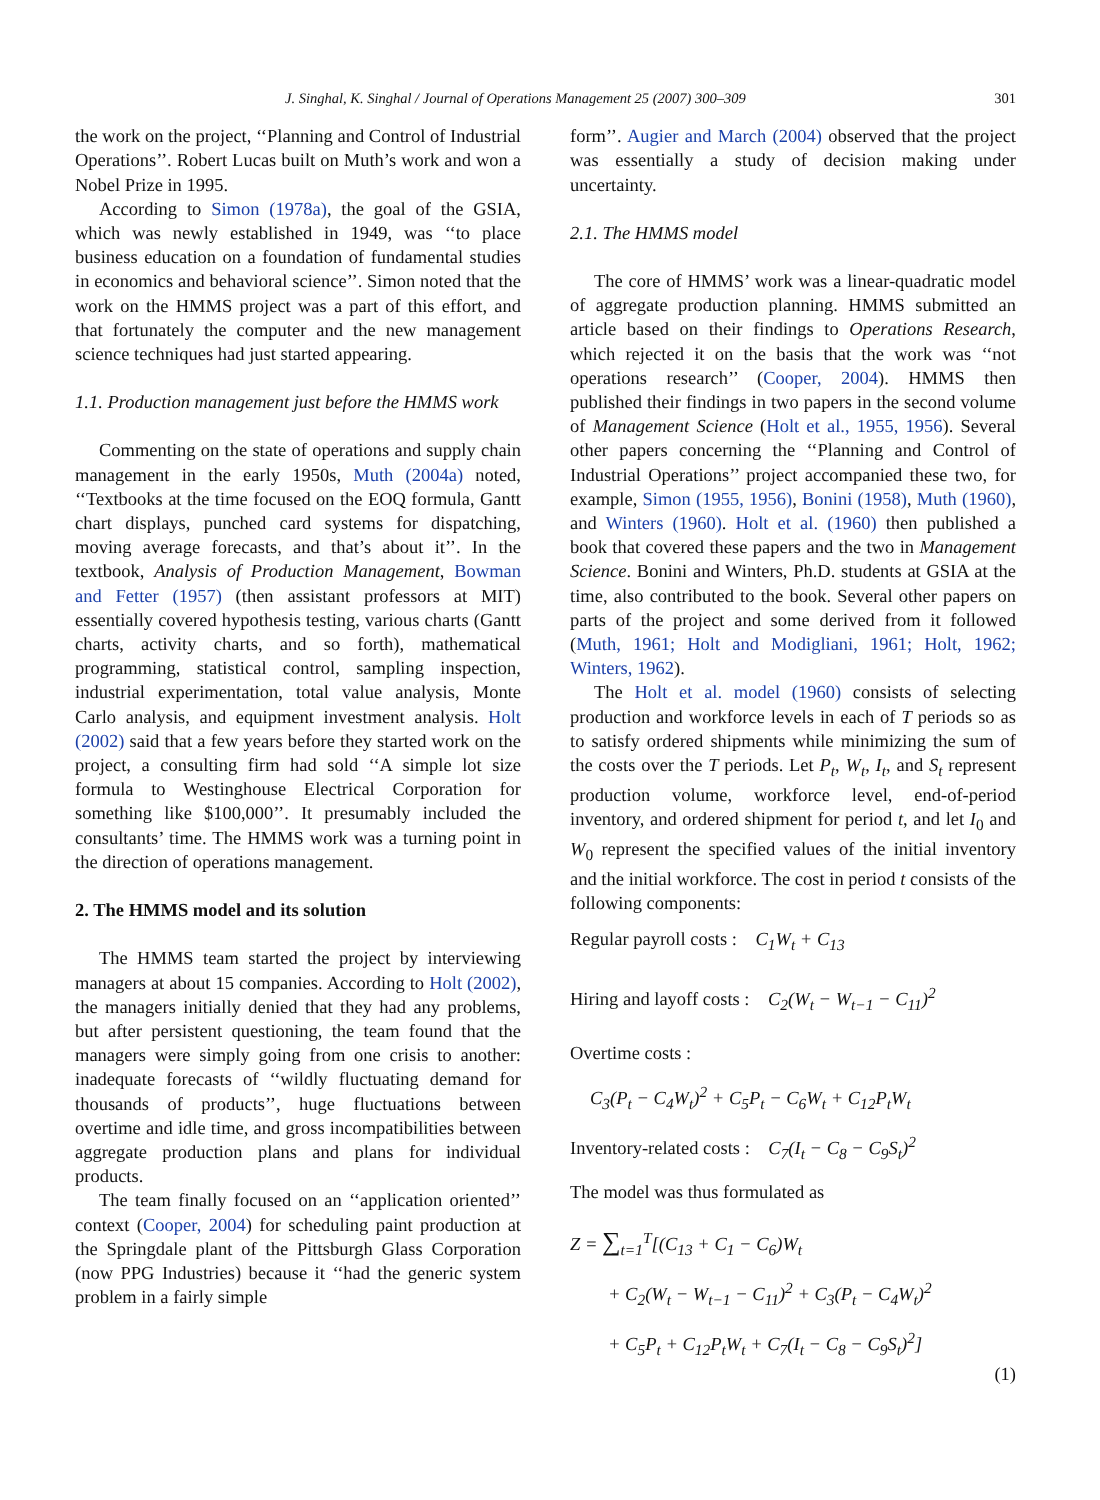J. Singhal, K. Singhal / Journal of Operations Management 25 (2007) 300–309 301
the work on the project, ‘‘Planning and Control of Industrial Operations’’. Robert Lucas built on Muth’s work and won a Nobel Prize in 1995.
According to Simon (1978a), the goal of the GSIA, which was newly established in 1949, was ‘‘to place business education on a foundation of fundamental studies in economics and behavioral science’’. Simon noted that the work on the HMMS project was a part of this effort, and that fortunately the computer and the new management science techniques had just started appearing.
1.1. Production management just before the HMMS work
Commenting on the state of operations and supply chain management in the early 1950s, Muth (2004a) noted, ‘‘Textbooks at the time focused on the EOQ formula, Gantt chart displays, punched card systems for dispatching, moving average forecasts, and that’s about it’’. In the textbook, Analysis of Production Management, Bowman and Fetter (1957) (then assistant professors at MIT) essentially covered hypothesis testing, various charts (Gantt charts, activity charts, and so forth), mathematical programming, statistical control, sampling inspection, industrial experimentation, total value analysis, Monte Carlo analysis, and equipment investment analysis. Holt (2002) said that a few years before they started work on the project, a consulting firm had sold ‘‘A simple lot size formula to Westinghouse Electrical Corporation for something like $100,000’’. It presumably included the consultants’ time. The HMMS work was a turning point in the direction of operations management.
2. The HMMS model and its solution
The HMMS team started the project by interviewing managers at about 15 companies. According to Holt (2002), the managers initially denied that they had any problems, but after persistent questioning, the team found that the managers were simply going from one crisis to another: inadequate forecasts of ‘‘wildly fluctuating demand for thousands of products’’, huge fluctuations between overtime and idle time, and gross incompatibilities between aggregate production plans and plans for individual products.
The team finally focused on an ‘‘application oriented’’ context (Cooper, 2004) for scheduling paint production at the Springdale plant of the Pittsburgh Glass Corporation (now PPG Industries) because it ‘‘had the generic system problem in a fairly simple
form’’. Augier and March (2004) observed that the project was essentially a study of decision making under uncertainty.
2.1. The HMMS model
The core of HMMS’ work was a linear-quadratic model of aggregate production planning. HMMS submitted an article based on their findings to Operations Research, which rejected it on the basis that the work was ‘‘not operations research’’ (Cooper, 2004). HMMS then published their findings in two papers in the second volume of Management Science (Holt et al., 1955, 1956). Several other papers concerning the ‘‘Planning and Control of Industrial Operations’’ project accompanied these two, for example, Simon (1955, 1956), Bonini (1958), Muth (1960), and Winters (1960). Holt et al. (1960) then published a book that covered these papers and the two in Management Science. Bonini and Winters, Ph.D. students at GSIA at the time, also contributed to the book. Several other papers on parts of the project and some derived from it followed (Muth, 1961; Holt and Modigliani, 1961; Holt, 1962; Winters, 1962).
The Holt et al. model (1960) consists of selecting production and workforce levels in each of T periods so as to satisfy ordered shipments while minimizing the sum of the costs over the T periods. Let P<sub>t</sub>, W<sub>t</sub>, I<sub>t</sub>, and S<sub>t</sub> represent production volume, workforce level, end-of-period inventory, and ordered shipment for period t, and let I<sub>0</sub> and W<sub>0</sub> represent the specified values of the initial inventory and the initial workforce. The cost in period t consists of the following components:
Regular payroll costs : C<sub>1</sub>W<sub>t</sub> + C<sub>13</sub>
Hiring and layoff costs : C<sub>2</sub>(W<sub>t</sub> − W<sub>t−1</sub> − C<sub>11</sub>)<sup>2</sup>
Overtime costs :
C<sub>3</sub>(P<sub>t</sub> − C<sub>4</sub>W<sub>t</sub>)<sup>2</sup> + C<sub>5</sub>P<sub>t</sub> − C<sub>6</sub>W<sub>t</sub> + C<sub>12</sub>P<sub>t</sub>W<sub>t</sub>
Inventory-related costs : C<sub>7</sub>(I<sub>t</sub> − C<sub>8</sub> − C<sub>9</sub>S<sub>t</sub>)<sup>2</sup>
The model was thus formulated as
Z = ∑<sub>t=1</sub><sup>T</sup>[(C<sub>13</sub> + C<sub>1</sub> − C<sub>6</sub>)W<sub>t</sub>
+ C<sub>2</sub>(W<sub>t</sub> − W<sub>t−1</sub> − C<sub>11</sub>)<sup>2</sup> + C<sub>3</sub>(P<sub>t</sub> − C<sub>4</sub>W<sub>t</sub>)<sup>2</sup>
+ C<sub>5</sub>P<sub>t</sub> + C<sub>12</sub>P<sub>t</sub>W<sub>t</sub> + C<sub>7</sub>(I<sub>t</sub> − C<sub>8</sub> − C<sub>9</sub>S<sub>t</sub>)<sup>2</sup>]
(1)